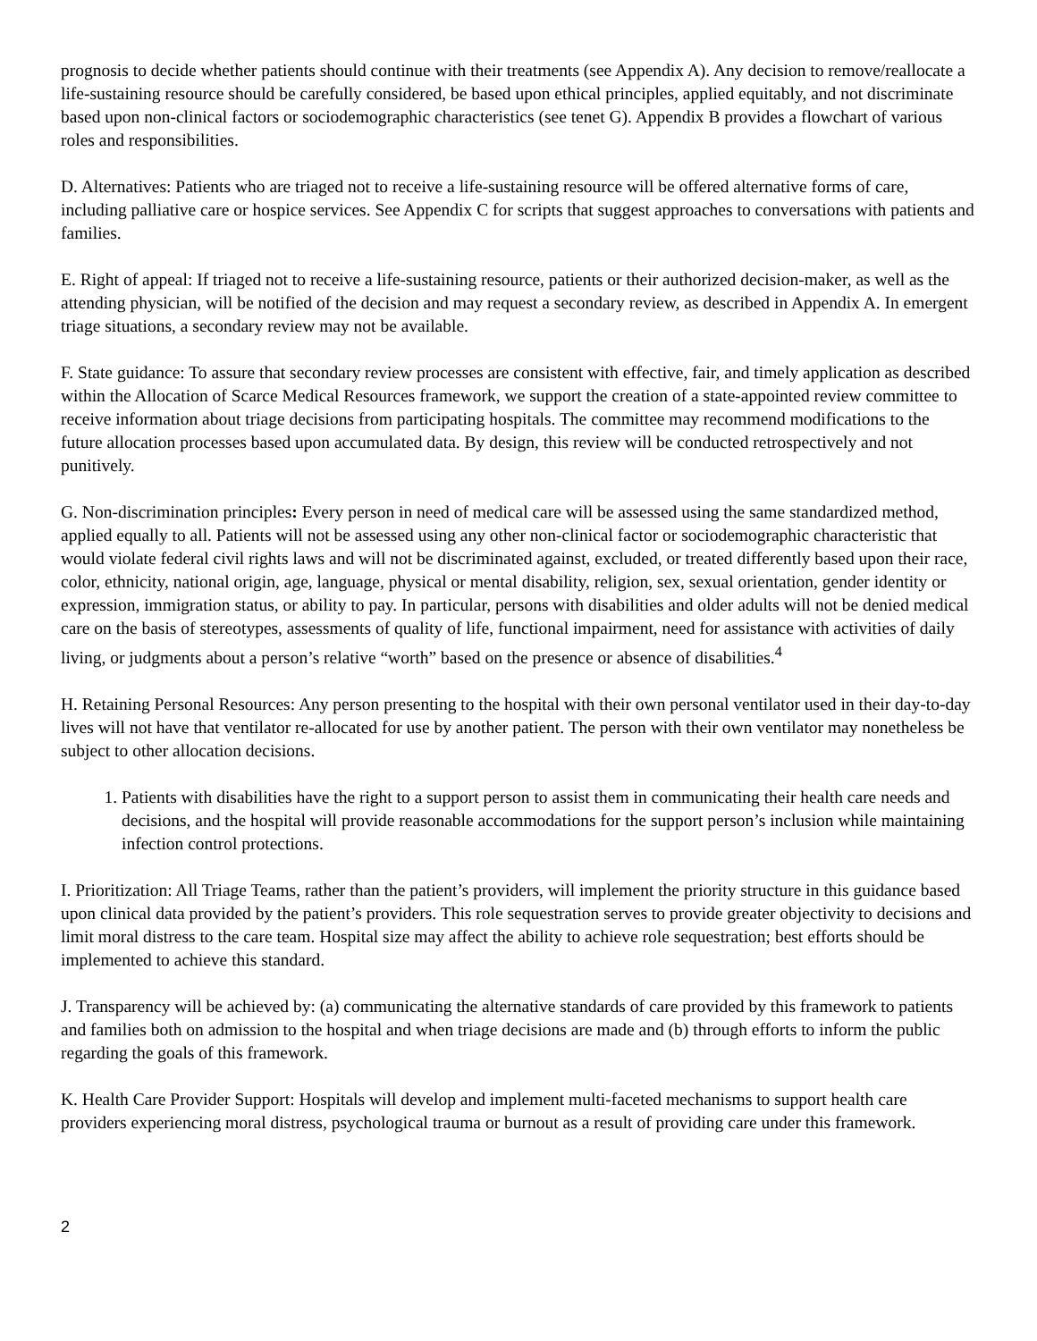prognosis to decide whether patients should continue with their treatments (see Appendix A). Any decision to remove/reallocate a life-sustaining resource should be carefully considered, be based upon ethical principles, applied equitably, and not discriminate based upon non-clinical factors or sociodemographic characteristics (see tenet G). Appendix B provides a flowchart of various roles and responsibilities.
D. Alternatives: Patients who are triaged not to receive a life-sustaining resource will be offered alternative forms of care, including palliative care or hospice services. See Appendix C for scripts that suggest approaches to conversations with patients and families.
E. Right of appeal: If triaged not to receive a life-sustaining resource, patients or their authorized decision-maker, as well as the attending physician, will be notified of the decision and may request a secondary review, as described in Appendix A. In emergent triage situations, a secondary review may not be available.
F. State guidance: To assure that secondary review processes are consistent with effective, fair, and timely application as described within the Allocation of Scarce Medical Resources framework, we support the creation of a state-appointed review committee to receive information about triage decisions from participating hospitals. The committee may recommend modifications to the future allocation processes based upon accumulated data. By design, this review will be conducted retrospectively and not punitively.
G. Non-discrimination principles: Every person in need of medical care will be assessed using the same standardized method, applied equally to all. Patients will not be assessed using any other non-clinical factor or sociodemographic characteristic that would violate federal civil rights laws and will not be discriminated against, excluded, or treated differently based upon their race, color, ethnicity, national origin, age, language, physical or mental disability, religion, sex, sexual orientation, gender identity or expression, immigration status, or ability to pay. In particular, persons with disabilities and older adults will not be denied medical care on the basis of stereotypes, assessments of quality of life, functional impairment, need for assistance with activities of daily living, or judgments about a person’s relative “worth” based on the presence or absence of disabilities.<sup>4</sup>
H. Retaining Personal Resources: Any person presenting to the hospital with their own personal ventilator used in their day-to-day lives will not have that ventilator re-allocated for use by another patient. The person with their own ventilator may nonetheless be subject to other allocation decisions.
1. Patients with disabilities have the right to a support person to assist them in communicating their health care needs and decisions, and the hospital will provide reasonable accommodations for the support person’s inclusion while maintaining infection control protections.
I. Prioritization: All Triage Teams, rather than the patient’s providers, will implement the priority structure in this guidance based upon clinical data provided by the patient’s providers. This role sequestration serves to provide greater objectivity to decisions and limit moral distress to the care team. Hospital size may affect the ability to achieve role sequestration; best efforts should be implemented to achieve this standard.
J. Transparency will be achieved by: (a) communicating the alternative standards of care provided by this framework to patients and families both on admission to the hospital and when triage decisions are made and (b) through efforts to inform the public regarding the goals of this framework.
K. Health Care Provider Support: Hospitals will develop and implement multi-faceted mechanisms to support health care providers experiencing moral distress, psychological trauma or burnout as a result of providing care under this framework.
2